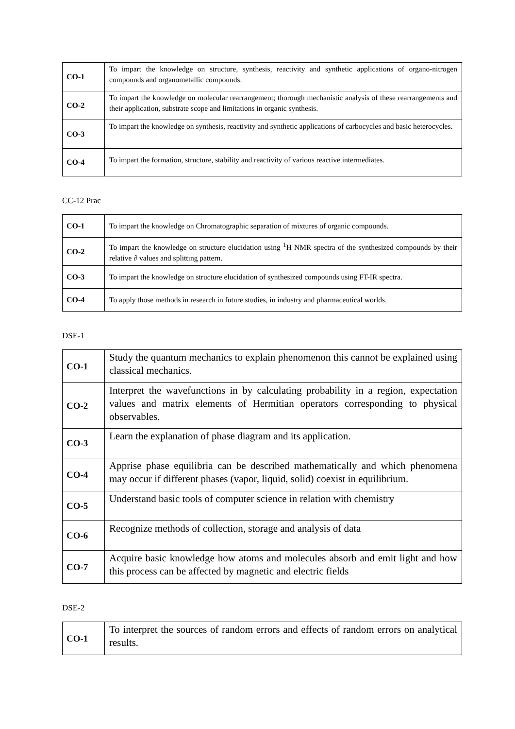| CO-1 | To impart the knowledge on structure, synthesis, reactivity and synthetic applications of organo-nitrogen compounds and organometallic compounds. |
| CO-2 | To impart the knowledge on molecular rearrangement; thorough mechanistic analysis of these rearrangements and their application, substrate scope and limitations in organic synthesis. |
| CO-3 | To impart the knowledge on synthesis, reactivity and synthetic applications of carbocycles and basic heterocycles. |
| CO-4 | To impart the formation, structure, stability and reactivity of various reactive intermediates. |
CC-12 Prac
| CO-1 | To impart the knowledge on Chromatographic separation of mixtures of organic compounds. |
| CO-2 | To impart the knowledge on structure elucidation using <sup>1</sup>H NMR spectra of the synthesized compounds by their relative ∂ values and splitting pattern. |
| CO-3 | To impart the knowledge on structure elucidation of synthesized compounds using FT-IR spectra. |
| CO-4 | To apply those methods in research in future studies, in industry and pharmaceutical worlds. |
DSE-1
| CO-1 | Study the quantum mechanics to explain phenomenon this cannot be explained using classical mechanics. |
| CO-2 | Interpret the wavefunctions in by calculating probability in a region, expectation values and matrix elements of Hermitian operators corresponding to physical observables. |
| CO-3 | Learn the explanation of phase diagram and its application. |
| CO-4 | Apprise phase equilibria can be described mathematically and which phenomena may occur if different phases (vapor, liquid, solid) coexist in equilibrium. |
| CO-5 | Understand basic tools of computer science in relation with chemistry |
| CO-6 | Recognize methods of collection, storage and analysis of data |
| CO-7 | Acquire basic knowledge how atoms and molecules absorb and emit light and how this process can be affected by magnetic and electric fields |
DSE-2
| CO-1 | To interpret the sources of random errors and effects of random errors on analytical results. |